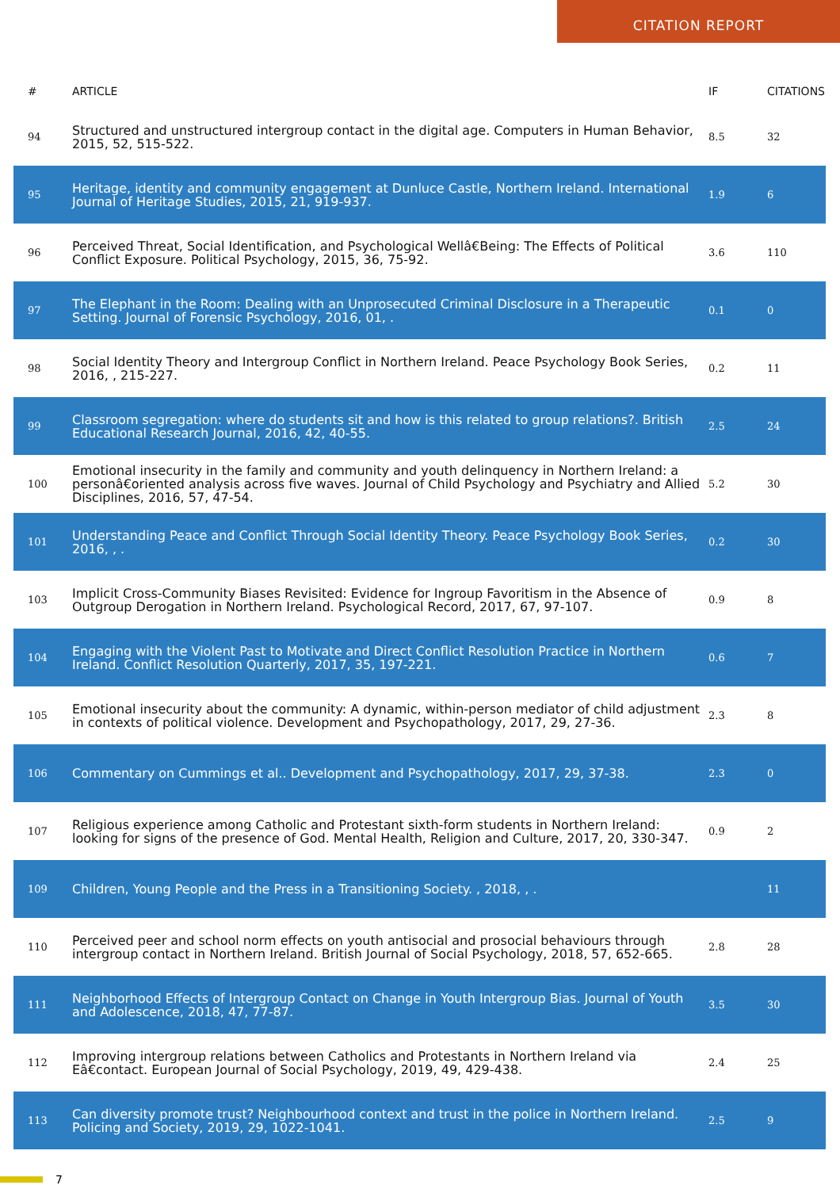CITATION REPORT
| # | ARTICLE | IF | CITATIONS |
| --- | --- | --- | --- |
| 94 | Structured and unstructured intergroup contact in the digital age. Computers in Human Behavior, 2015, 52, 515-522. | 8.5 | 32 |
| 95 | Heritage, identity and community engagement at Dunluce Castle, Northern Ireland. International Journal of Heritage Studies, 2015, 21, 919-937. | 1.9 | 6 |
| 96 | Perceived Threat, Social Identification, and Psychological Wellâ€Being: The Effects of Political Conflict Exposure. Political Psychology, 2015, 36, 75-92. | 3.6 | 110 |
| 97 | The Elephant in the Room: Dealing with an Unprosecuted Criminal Disclosure in a Therapeutic Setting. Journal of Forensic Psychology, 2016, 01, . | 0.1 | 0 |
| 98 | Social Identity Theory and Intergroup Conflict in Northern Ireland. Peace Psychology Book Series, 2016, , 215-227. | 0.2 | 11 |
| 99 | Classroom segregation: where do students sit and how is this related to group relations?. British Educational Research Journal, 2016, 42, 40-55. | 2.5 | 24 |
| 100 | Emotional insecurity in the family and community and youth delinquency in Northern Ireland: a personâ€oriented analysis across five waves. Journal of Child Psychology and Psychiatry and Allied Disciplines, 2016, 57, 47-54. | 5.2 | 30 |
| 101 | Understanding Peace and Conflict Through Social Identity Theory. Peace Psychology Book Series, 2016, , . | 0.2 | 30 |
| 103 | Implicit Cross-Community Biases Revisited: Evidence for Ingroup Favoritism in the Absence of Outgroup Derogation in Northern Ireland. Psychological Record, 2017, 67, 97-107. | 0.9 | 8 |
| 104 | Engaging with the Violent Past to Motivate and Direct Conflict Resolution Practice in Northern Ireland. Conflict Resolution Quarterly, 2017, 35, 197-221. | 0.6 | 7 |
| 105 | Emotional insecurity about the community: A dynamic, within-person mediator of child adjustment in contexts of political violence. Development and Psychopathology, 2017, 29, 27-36. | 2.3 | 8 |
| 106 | Commentary on Cummings et al.. Development and Psychopathology, 2017, 29, 37-38. | 2.3 | 0 |
| 107 | Religious experience among Catholic and Protestant sixth-form students in Northern Ireland: looking for signs of the presence of God. Mental Health, Religion and Culture, 2017, 20, 330-347. | 0.9 | 2 |
| 109 | Children, Young People and the Press in a Transitioning Society. , 2018, , . | | 11 |
| 110 | Perceived peer and school norm effects on youth antisocial and prosocial behaviours through intergroup contact in Northern Ireland. British Journal of Social Psychology, 2018, 57, 652-665. | 2.8 | 28 |
| 111 | Neighborhood Effects of Intergroup Contact on Change in Youth Intergroup Bias. Journal of Youth and Adolescence, 2018, 47, 77-87. | 3.5 | 30 |
| 112 | Improving intergroup relations between Catholics and Protestants in Northern Ireland via Eâ€contact. European Journal of Social Psychology, 2019, 49, 429-438. | 2.4 | 25 |
| 113 | Can diversity promote trust? Neighbourhood context and trust in the police in Northern Ireland. Policing and Society, 2019, 29, 1022-1041. | 2.5 | 9 |
7